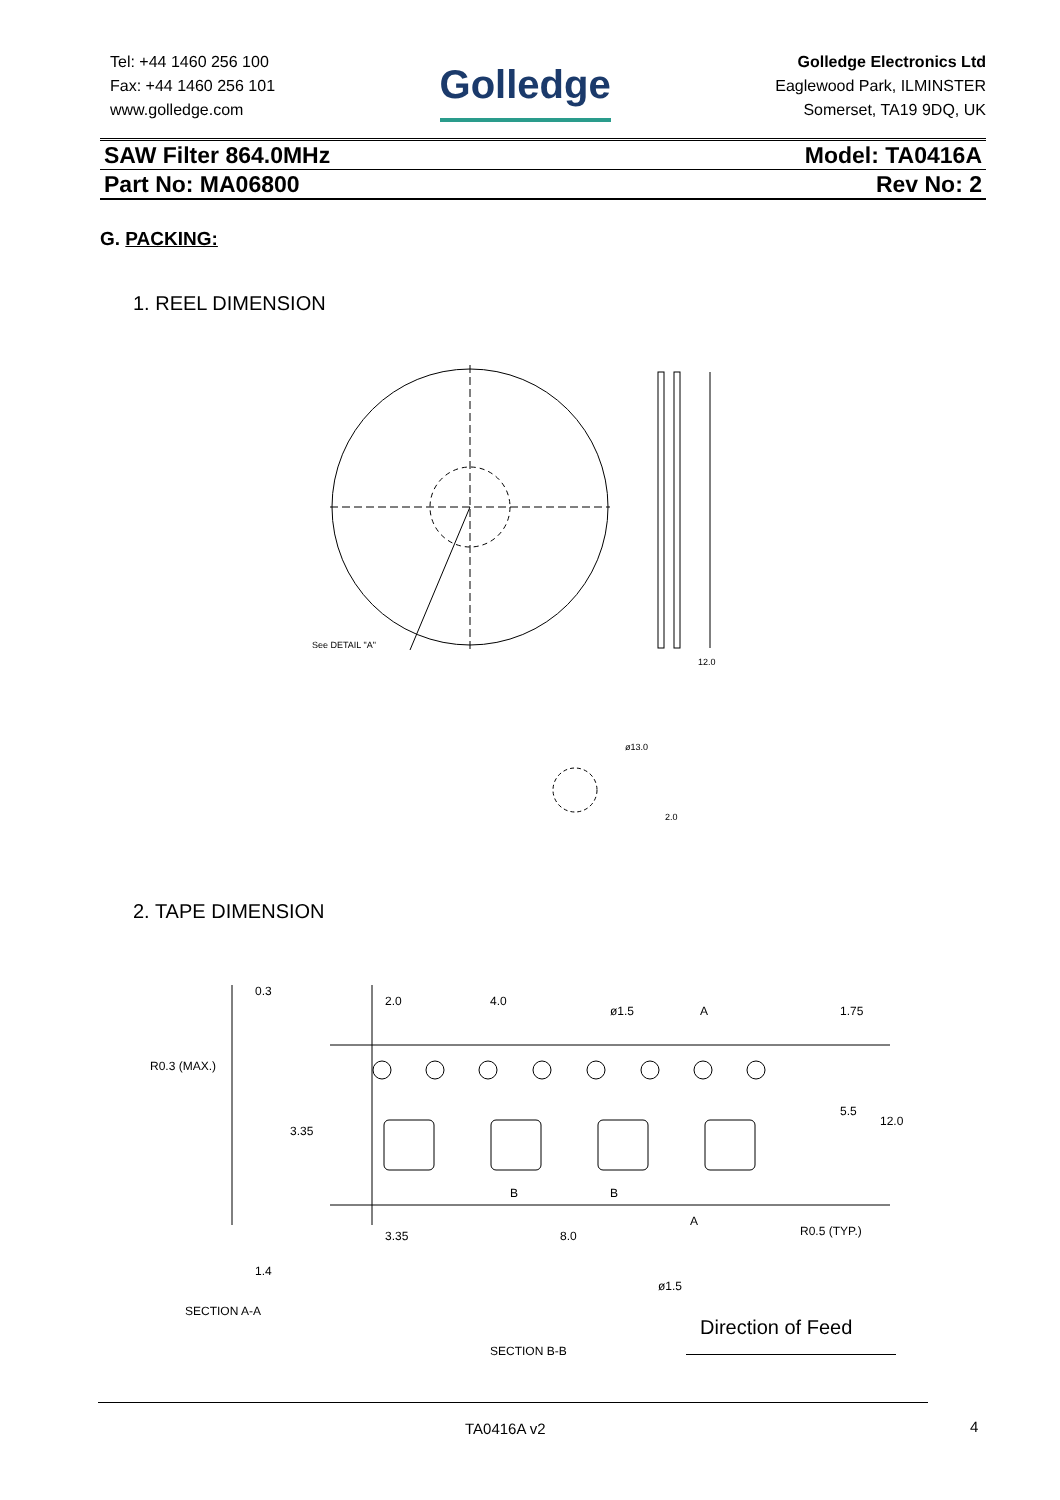Tel: +44 1460 256 100
Fax: +44 1460 256 101
www.golledge.com
Golledge
Golledge Electronics Ltd
Eaglewood Park, ILMINSTER
Somerset, TA19 9DQ, UK
SAW Filter 864.0MHz Model: TA0416A
Part No: MA06800 Rev No: 2
G. PACKING:
1. REEL DIMENSION
See DETAIL "A"
12.0
2.0
ø13.0
2. TAPE DIMENSION
0.3
R0.3 (MAX.)
1.4
SECTION A-A
2.0
4.0
ø1.5
3.35
8.0
ø1.5
R0.5 (TYP.)
SECTION B-B
1.75
5.5
12.0
3.35
B
B
A
A
Direction of Feed
TA0416A v2 4